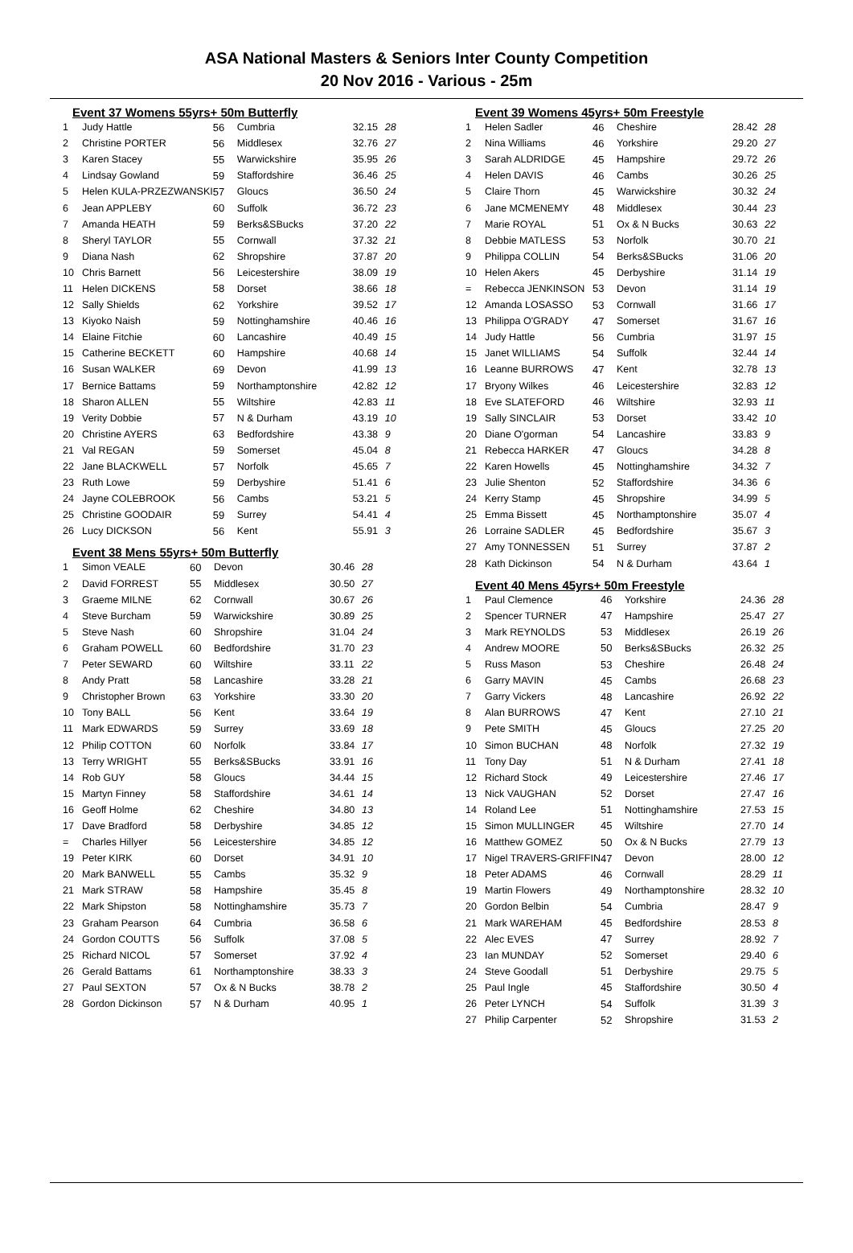ASA National Masters & Seniors Inter County Competition
20 Nov 2016 - Various - 25m
Event 37 Womens 55yrs+ 50m Butterfly
| 1 | Judy Hattle | 56 | Cumbria | 32.15 | 28 |
| 2 | Christine PORTER | 56 | Middlesex | 32.76 | 27 |
| 3 | Karen Stacey | 55 | Warwickshire | 35.95 | 26 |
| 4 | Lindsay Gowland | 59 | Staffordshire | 36.46 | 25 |
| 5 | Helen KULA-PRZEZWANSKI | 57 | Gloucs | 36.50 | 24 |
| 6 | Jean APPLEBY | 60 | Suffolk | 36.72 | 23 |
| 7 | Amanda HEATH | 59 | Berks&SBucks | 37.20 | 22 |
| 8 | Sheryl TAYLOR | 55 | Cornwall | 37.32 | 21 |
| 9 | Diana Nash | 62 | Shropshire | 37.87 | 20 |
| 10 | Chris Barnett | 56 | Leicestershire | 38.09 | 19 |
| 11 | Helen DICKENS | 58 | Dorset | 38.66 | 18 |
| 12 | Sally Shields | 62 | Yorkshire | 39.52 | 17 |
| 13 | Kiyoko Naish | 59 | Nottinghamshire | 40.46 | 16 |
| 14 | Elaine Fitchie | 60 | Lancashire | 40.49 | 15 |
| 15 | Catherine BECKETT | 60 | Hampshire | 40.68 | 14 |
| 16 | Susan WALKER | 69 | Devon | 41.99 | 13 |
| 17 | Bernice Battams | 59 | Northamptonshire | 42.82 | 12 |
| 18 | Sharon ALLEN | 55 | Wiltshire | 42.83 | 11 |
| 19 | Verity Dobbie | 57 | N & Durham | 43.19 | 10 |
| 20 | Christine AYERS | 63 | Bedfordshire | 43.38 | 9 |
| 21 | Val REGAN | 59 | Somerset | 45.04 | 8 |
| 22 | Jane BLACKWELL | 57 | Norfolk | 45.65 | 7 |
| 23 | Ruth Lowe | 59 | Derbyshire | 51.41 | 6 |
| 24 | Jayne COLEBROOK | 56 | Cambs | 53.21 | 5 |
| 25 | Christine GOODAIR | 59 | Surrey | 54.41 | 4 |
| 26 | Lucy DICKSON | 56 | Kent | 55.91 | 3 |
Event 38 Mens 55yrs+ 50m Butterfly
| 1 | Simon VEALE | 60 | Devon | 30.46 | 28 |
| 2 | David FORREST | 55 | Middlesex | 30.50 | 27 |
| 3 | Graeme MILNE | 62 | Cornwall | 30.67 | 26 |
| 4 | Steve Burcham | 59 | Warwickshire | 30.89 | 25 |
| 5 | Steve Nash | 60 | Shropshire | 31.04 | 24 |
| 6 | Graham POWELL | 60 | Bedfordshire | 31.70 | 23 |
| 7 | Peter SEWARD | 60 | Wiltshire | 33.11 | 22 |
| 8 | Andy Pratt | 58 | Lancashire | 33.28 | 21 |
| 9 | Christopher Brown | 63 | Yorkshire | 33.30 | 20 |
| 10 | Tony BALL | 56 | Kent | 33.64 | 19 |
| 11 | Mark EDWARDS | 59 | Surrey | 33.69 | 18 |
| 12 | Philip COTTON | 60 | Norfolk | 33.84 | 17 |
| 13 | Terry WRIGHT | 55 | Berks&SBucks | 33.91 | 16 |
| 14 | Rob GUY | 58 | Gloucs | 34.44 | 15 |
| 15 | Martyn Finney | 58 | Staffordshire | 34.61 | 14 |
| 16 | Geoff Holme | 62 | Cheshire | 34.80 | 13 |
| 17 | Dave Bradford | 58 | Derbyshire | 34.85 | 12 |
| = | Charles Hillyer | 56 | Leicestershire | 34.85 | 12 |
| 19 | Peter KIRK | 60 | Dorset | 34.91 | 10 |
| 20 | Mark BANWELL | 55 | Cambs | 35.32 | 9 |
| 21 | Mark STRAW | 58 | Hampshire | 35.45 | 8 |
| 22 | Mark Shipston | 58 | Nottinghamshire | 35.73 | 7 |
| 23 | Graham Pearson | 64 | Cumbria | 36.58 | 6 |
| 24 | Gordon COUTTS | 56 | Suffolk | 37.08 | 5 |
| 25 | Richard NICOL | 57 | Somerset | 37.92 | 4 |
| 26 | Gerald Battams | 61 | Northamptonshire | 38.33 | 3 |
| 27 | Paul SEXTON | 57 | Ox & N Bucks | 38.78 | 2 |
| 28 | Gordon Dickinson | 57 | N & Durham | 40.95 | 1 |
Event 39 Womens 45yrs+ 50m Freestyle
| 1 | Helen Sadler | 46 | Cheshire | 28.42 | 28 |
| 2 | Nina Williams | 46 | Yorkshire | 29.20 | 27 |
| 3 | Sarah ALDRIDGE | 45 | Hampshire | 29.72 | 26 |
| 4 | Helen DAVIS | 46 | Cambs | 30.26 | 25 |
| 5 | Claire Thorn | 45 | Warwickshire | 30.32 | 24 |
| 6 | Jane MCMENEMY | 48 | Middlesex | 30.44 | 23 |
| 7 | Marie ROYAL | 51 | Ox & N Bucks | 30.63 | 22 |
| 8 | Debbie MATLESS | 53 | Norfolk | 30.70 | 21 |
| 9 | Philippa COLLIN | 54 | Berks&SBucks | 31.06 | 20 |
| 10 | Helen Akers | 45 | Derbyshire | 31.14 | 19 |
| = | Rebecca JENKINSON | 53 | Devon | 31.14 | 19 |
| 12 | Amanda LOSASSO | 53 | Cornwall | 31.66 | 17 |
| 13 | Philippa O'GRADY | 47 | Somerset | 31.67 | 16 |
| 14 | Judy Hattle | 56 | Cumbria | 31.97 | 15 |
| 15 | Janet WILLIAMS | 54 | Suffolk | 32.44 | 14 |
| 16 | Leanne BURROWS | 47 | Kent | 32.78 | 13 |
| 17 | Bryony Wilkes | 46 | Leicestershire | 32.83 | 12 |
| 18 | Eve SLATEFORD | 46 | Wiltshire | 32.93 | 11 |
| 19 | Sally SINCLAIR | 53 | Dorset | 33.42 | 10 |
| 20 | Diane O'gorman | 54 | Lancashire | 33.83 | 9 |
| 21 | Rebecca HARKER | 47 | Gloucs | 34.28 | 8 |
| 22 | Karen Howells | 45 | Nottinghamshire | 34.32 | 7 |
| 23 | Julie Shenton | 52 | Staffordshire | 34.36 | 6 |
| 24 | Kerry Stamp | 45 | Shropshire | 34.99 | 5 |
| 25 | Emma Bissett | 45 | Northamptonshire | 35.07 | 4 |
| 26 | Lorraine SADLER | 45 | Bedfordshire | 35.67 | 3 |
| 27 | Amy TONNESSEN | 51 | Surrey | 37.87 | 2 |
| 28 | Kath Dickinson | 54 | N & Durham | 43.64 | 1 |
Event 40 Mens 45yrs+ 50m Freestyle
| 1 | Paul Clemence | 46 | Yorkshire | 24.36 | 28 |
| 2 | Spencer TURNER | 47 | Hampshire | 25.47 | 27 |
| 3 | Mark REYNOLDS | 53 | Middlesex | 26.19 | 26 |
| 4 | Andrew MOORE | 50 | Berks&SBucks | 26.32 | 25 |
| 5 | Russ Mason | 53 | Cheshire | 26.48 | 24 |
| 6 | Garry MAVIN | 45 | Cambs | 26.68 | 23 |
| 7 | Garry Vickers | 48 | Lancashire | 26.92 | 22 |
| 8 | Alan BURROWS | 47 | Kent | 27.10 | 21 |
| 9 | Pete SMITH | 45 | Gloucs | 27.25 | 20 |
| 10 | Simon BUCHAN | 48 | Norfolk | 27.32 | 19 |
| 11 | Tony Day | 51 | N & Durham | 27.41 | 18 |
| 12 | Richard Stock | 49 | Leicestershire | 27.46 | 17 |
| 13 | Nick VAUGHAN | 52 | Dorset | 27.47 | 16 |
| 14 | Roland Lee | 51 | Nottinghamshire | 27.53 | 15 |
| 15 | Simon MULLINGER | 45 | Wiltshire | 27.70 | 14 |
| 16 | Matthew GOMEZ | 50 | Ox & N Bucks | 27.79 | 13 |
| 17 | Nigel TRAVERS-GRIFFIN | 47 | Devon | 28.00 | 12 |
| 18 | Peter ADAMS | 46 | Cornwall | 28.29 | 11 |
| 19 | Martin Flowers | 49 | Northamptonshire | 28.32 | 10 |
| 20 | Gordon Belbin | 54 | Cumbria | 28.47 | 9 |
| 21 | Mark WAREHAM | 45 | Bedfordshire | 28.53 | 8 |
| 22 | Alec EVES | 47 | Surrey | 28.92 | 7 |
| 23 | Ian MUNDAY | 52 | Somerset | 29.40 | 6 |
| 24 | Steve Goodall | 51 | Derbyshire | 29.75 | 5 |
| 25 | Paul Ingle | 45 | Staffordshire | 30.50 | 4 |
| 26 | Peter LYNCH | 54 | Suffolk | 31.39 | 3 |
| 27 | Philip Carpenter | 52 | Shropshire | 31.53 | 2 |